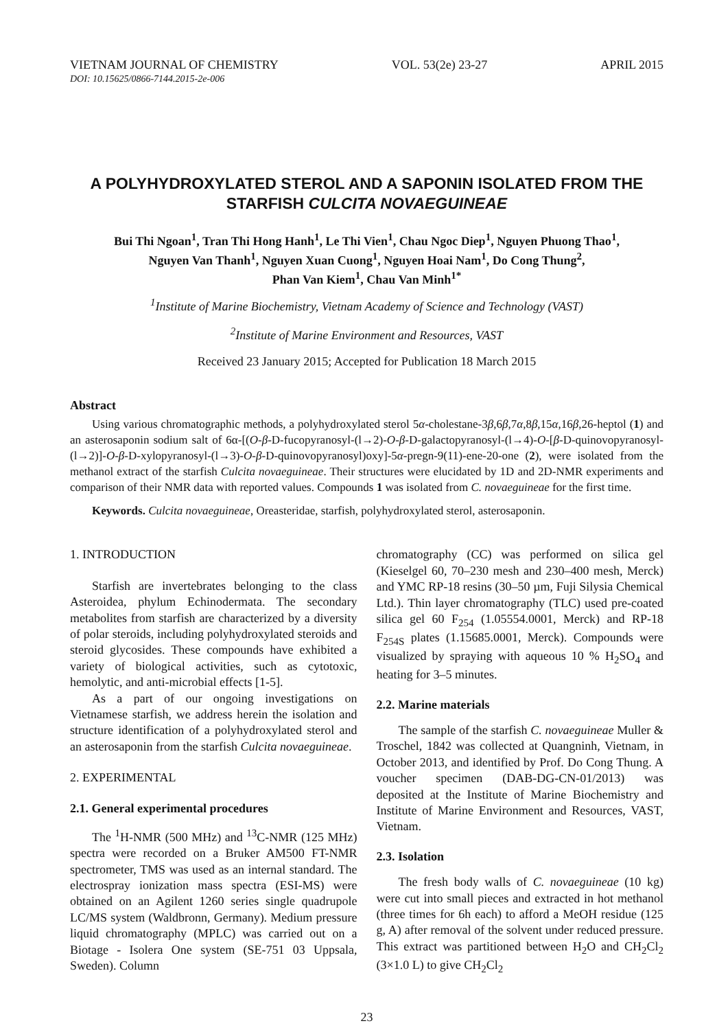VIETNAM JOURNAL OF CHEMISTRY VOL. 53(2e) 23-27 APRIL 2015
DOI: 10.15625/0866-7144.2015-2e-006
A POLYHYDROXYLATED STEROL AND A SAPONIN ISOLATED FROM THE STARFISH CULCITA NOVAEGUINEAE
Bui Thi Ngoan<sup>1</sup>, Tran Thi Hong Hanh<sup>1</sup>, Le Thi Vien<sup>1</sup>, Chau Ngoc Diep<sup>1</sup>, Nguyen Phuong Thao<sup>1</sup>,
Nguyen Van Thanh<sup>1</sup>, Nguyen Xuan Cuong<sup>1</sup>, Nguyen Hoai Nam<sup>1</sup>, Do Cong Thung<sup>2</sup>,
Phan Van Kiem<sup>1</sup>, Chau Van Minh<sup>1*</sup>
<sup>1</sup> Institute of Marine Biochemistry, Vietnam Academy of Science and Technology (VAST)
<sup>2</sup> Institute of Marine Environment and Resources, VAST
Received 23 January 2015; Accepted for Publication 18 March 2015
Abstract
Using various chromatographic methods, a polyhydroxylated sterol 5α-cholestane-3β,6β,7α,8β,15α,16β,26-heptol (1) and an asterosaponin sodium salt of 6α-[(O-β-D-fucopyranosyl-(l→2)-O-β-D-galactopyranosyl-(l→4)-O-[β-D-quinovopyranosyl-(l→2)]-O-β-D-xylopyranosyl-(l→3)-O-β-D-quinovopyranosyl)oxy]-5α-pregn-9(11)-ene-20-one (2), were isolated from the methanol extract of the starfish Culcita novaeguineae. Their structures were elucidated by 1D and 2D-NMR experiments and comparison of their NMR data with reported values. Compounds 1 was isolated from C. novaeguineae for the first time.
Keywords. Culcita novaeguineae, Oreasteridae, starfish, polyhydroxylated sterol, asterosaponin.
1. INTRODUCTION
Starfish are invertebrates belonging to the class Asteroidea, phylum Echinodermata. The secondary metabolites from starfish are characterized by a diversity of polar steroids, including polyhydroxylated steroids and steroid glycosides. These compounds have exhibited a variety of biological activities, such as cytotoxic, hemolytic, and anti-microbial effects [1-5].
As a part of our ongoing investigations on Vietnamese starfish, we address herein the isolation and structure identification of a polyhydroxylated sterol and an asterosaponin from the starfish Culcita novaeguineae.
2. EXPERIMENTAL
2.1. General experimental procedures
The <sup>1</sup>H-NMR (500 MHz) and <sup>13</sup>C-NMR (125 MHz) spectra were recorded on a Bruker AM500 FT-NMR spectrometer, TMS was used as an internal standard. The electrospray ionization mass spectra (ESI-MS) were obtained on an Agilent 1260 series single quadrupole LC/MS system (Waldbronn, Germany). Medium pressure liquid chromatography (MPLC) was carried out on a Biotage - Isolera One system (SE-751 03 Uppsala, Sweden). Column
chromatography (CC) was performed on silica gel (Kieselgel 60, 70–230 mesh and 230–400 mesh, Merck) and YMC RP-18 resins (30–50 µm, Fuji Silysia Chemical Ltd.). Thin layer chromatography (TLC) used pre-coated silica gel 60 F<sub>254</sub> (1.05554.0001, Merck) and RP-18 F<sub>254S</sub> plates (1.15685.0001, Merck). Compounds were visualized by spraying with aqueous 10 % H<sub>2</sub>SO<sub>4</sub> and heating for 3–5 minutes.
2.2. Marine materials
The sample of the starfish C. novaeguineae Muller & Troschel, 1842 was collected at Quangninh, Vietnam, in October 2013, and identified by Prof. Do Cong Thung. A voucher specimen (DAB-DG-CN-01/2013) was deposited at the Institute of Marine Biochemistry and Institute of Marine Environment and Resources, VAST, Vietnam.
2.3. Isolation
The fresh body walls of C. novaeguineae (10 kg) were cut into small pieces and extracted in hot methanol (three times for 6h each) to afford a MeOH residue (125 g, A) after removal of the solvent under reduced pressure. This extract was partitioned between H<sub>2</sub>O and CH<sub>2</sub>Cl<sub>2</sub> (3×1.0 L) to give CH<sub>2</sub>Cl<sub>2</sub>
23